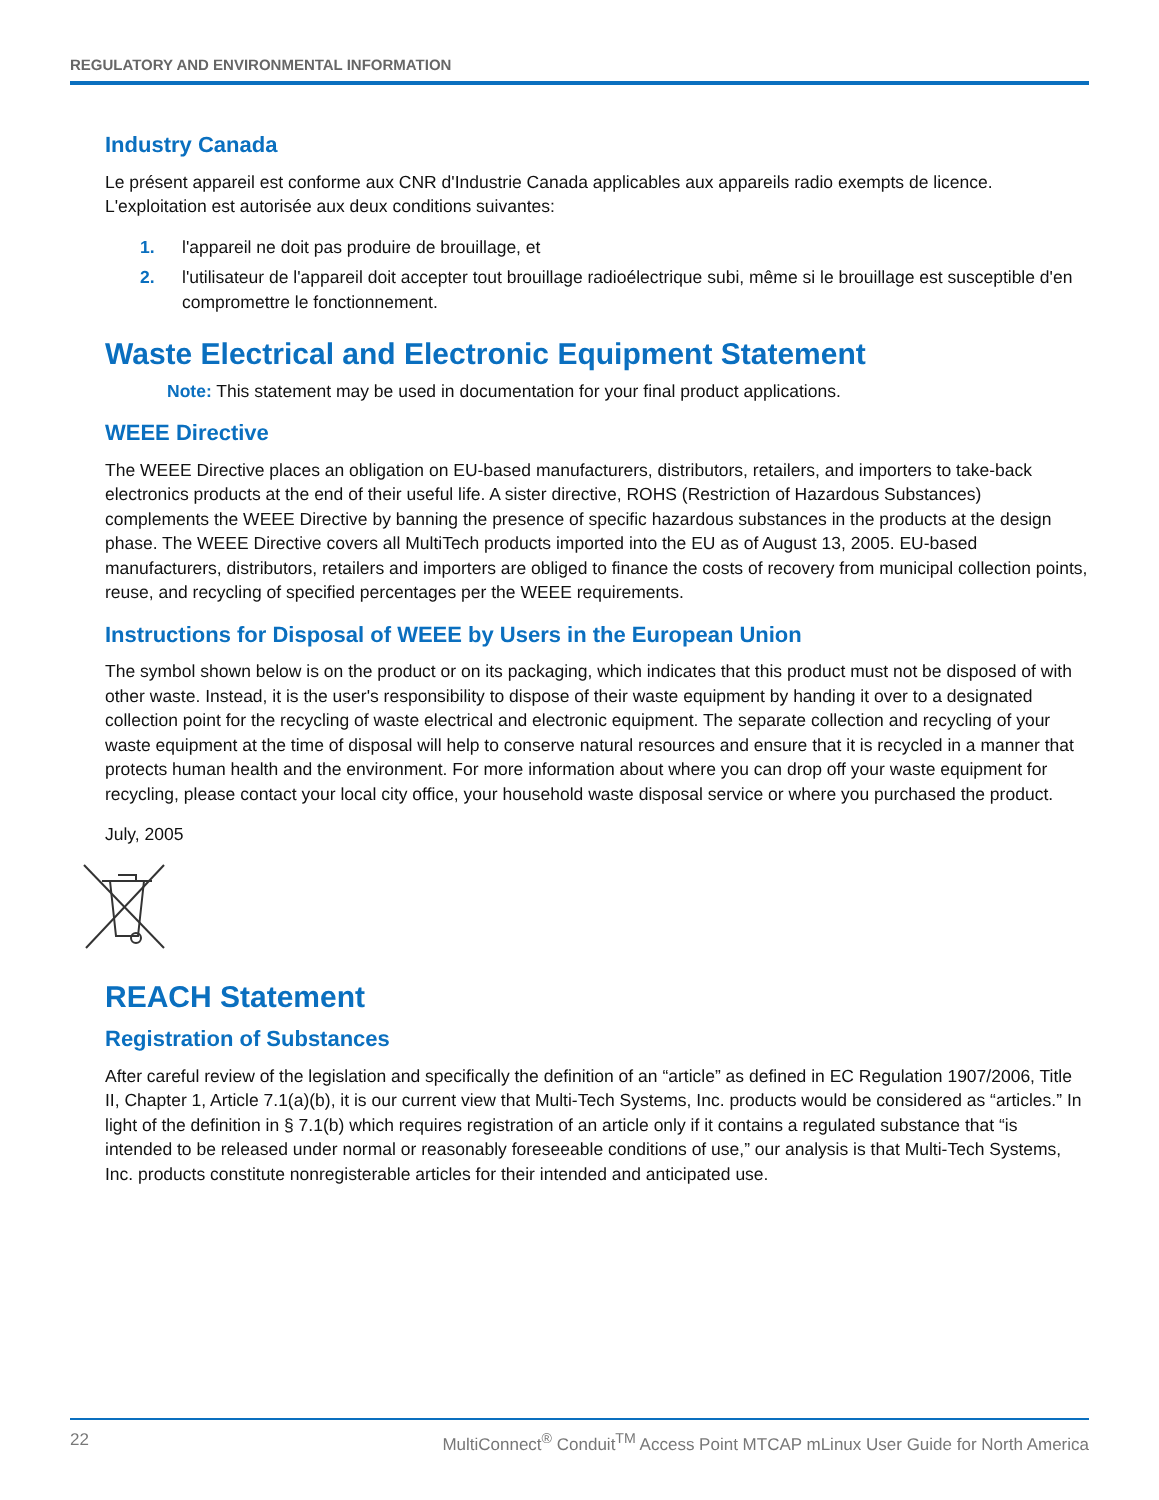REGULATORY AND ENVIRONMENTAL INFORMATION
Industry Canada
Le présent appareil est conforme aux CNR d'Industrie Canada applicables aux appareils radio exempts de licence. L'exploitation est autorisée aux deux conditions suivantes:
1. l'appareil ne doit pas produire de brouillage, et
2. l'utilisateur de l'appareil doit accepter tout brouillage radioélectrique subi, même si le brouillage est susceptible d'en compromettre le fonctionnement.
Waste Electrical and Electronic Equipment Statement
Note: This statement may be used in documentation for your final product applications.
WEEE Directive
The WEEE Directive places an obligation on EU-based manufacturers, distributors, retailers, and importers to take-back electronics products at the end of their useful life. A sister directive, ROHS (Restriction of Hazardous Substances) complements the WEEE Directive by banning the presence of specific hazardous substances in the products at the design phase. The WEEE Directive covers all MultiTech products imported into the EU as of August 13, 2005. EU-based manufacturers, distributors, retailers and importers are obliged to finance the costs of recovery from municipal collection points, reuse, and recycling of specified percentages per the WEEE requirements.
Instructions for Disposal of WEEE by Users in the European Union
The symbol shown below is on the product or on its packaging, which indicates that this product must not be disposed of with other waste. Instead, it is the user's responsibility to dispose of their waste equipment by handing it over to a designated collection point for the recycling of waste electrical and electronic equipment. The separate collection and recycling of your waste equipment at the time of disposal will help to conserve natural resources and ensure that it is recycled in a manner that protects human health and the environment. For more information about where you can drop off your waste equipment for recycling, please contact your local city office, your household waste disposal service or where you purchased the product.
July, 2005
REACH Statement
Registration of Substances
After careful review of the legislation and specifically the definition of an “article” as defined in EC Regulation 1907/2006, Title II, Chapter 1, Article 7.1(a)(b), it is our current view that Multi-Tech Systems, Inc. products would be considered as “articles.” In light of the definition in § 7.1(b) which requires registration of an article only if it contains a regulated substance that “is intended to be released under normal or reasonably foreseeable conditions of use,” our analysis is that Multi-Tech Systems, Inc. products constitute nonregisterable articles for their intended and anticipated use.
22 MultiConnect<sup>®</sup> Conduit<sup>TM</sup> Access Point MTCAP mLinux User Guide for North America